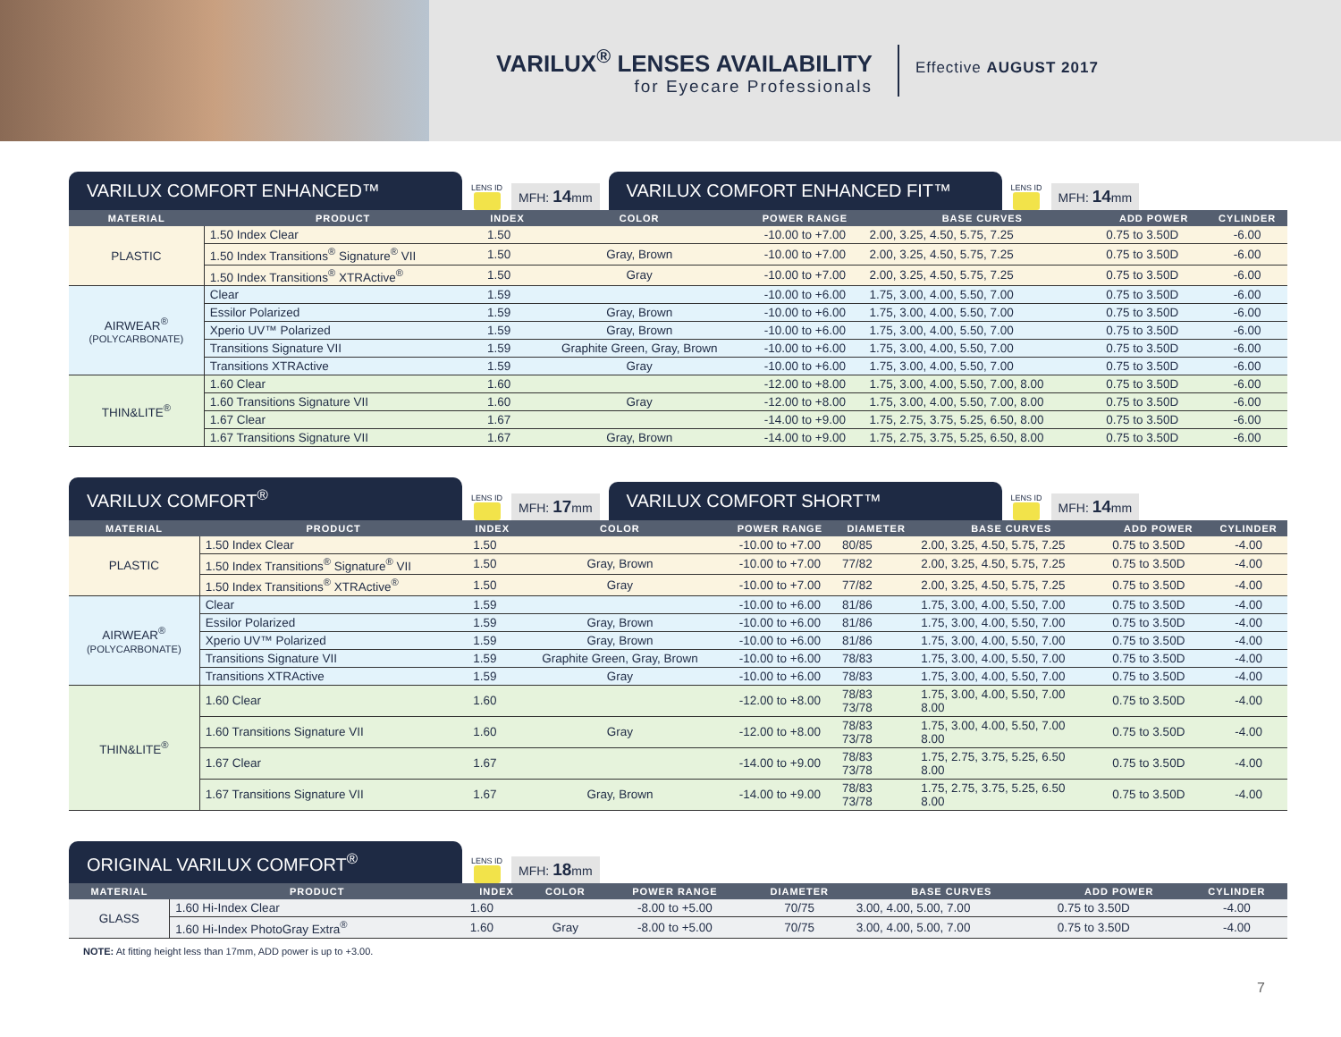VARILUX<sup>®</sup> LENSES AVAILABILITY
for Eyecare Professionals
Effective AUGUST 2017
VARILUX COMFORT ENHANCED™
LENS ID
MFH: 14mm
VARILUX COMFORT ENHANCED FIT™
LENS ID
MFH: 14mm
| MATERIAL | PRODUCT | INDEX | COLOR | POWER RANGE | BASE CURVES | ADD POWER | CYLINDER |
| --- | --- | --- | --- | --- | --- | --- | --- |
| PLASTIC | 1.50 Index Clear | 1.50 | | -10.00 to +7.00 | 2.00, 3.25, 4.50, 5.75, 7.25 | 0.75 to 3.50D | -6.00 |
| | 1.50 Index Transitions<sup>®</sup> Signature<sup>®</sup> VII | 1.50 | Gray, Brown | -10.00 to +7.00 | 2.00, 3.25, 4.50, 5.75, 7.25 | 0.75 to 3.50D | -6.00 |
| | 1.50 Index Transitions<sup>®</sup> XTRActive<sup>®</sup> | 1.50 | Gray | -10.00 to +7.00 | 2.00, 3.25, 4.50, 5.75, 7.25 | 0.75 to 3.50D | -6.00 |
| AIRWEAR<sup>®</sup> (POLYCARBONATE) | Clear | 1.59 | | -10.00 to +6.00 | 1.75, 3.00, 4.00, 5.50, 7.00 | 0.75 to 3.50D | -6.00 |
| | Essilor Polarized | 1.59 | Gray, Brown | -10.00 to +6.00 | 1.75, 3.00, 4.00, 5.50, 7.00 | 0.75 to 3.50D | -6.00 |
| | Xperio UV™ Polarized | 1.59 | Gray, Brown | -10.00 to +6.00 | 1.75, 3.00, 4.00, 5.50, 7.00 | 0.75 to 3.50D | -6.00 |
| | Transitions Signature VII | 1.59 | Graphite Green, Gray, Brown | -10.00 to +6.00 | 1.75, 3.00, 4.00, 5.50, 7.00 | 0.75 to 3.50D | -6.00 |
| | Transitions XTRActive | 1.59 | Gray | -10.00 to +6.00 | 1.75, 3.00, 4.00, 5.50, 7.00 | 0.75 to 3.50D | -6.00 |
| THIN&LITE<sup>®</sup> | 1.60 Clear | 1.60 | | -12.00 to +8.00 | 1.75, 3.00, 4.00, 5.50, 7.00, 8.00 | 0.75 to 3.50D | -6.00 |
| | 1.60 Transitions Signature VII | 1.60 | Gray | -12.00 to +8.00 | 1.75, 3.00, 4.00, 5.50, 7.00, 8.00 | 0.75 to 3.50D | -6.00 |
| | 1.67 Clear | 1.67 | | -14.00 to +9.00 | 1.75, 2.75, 3.75, 5.25, 6.50, 8.00 | 0.75 to 3.50D | -6.00 |
| | 1.67 Transitions Signature VII | 1.67 | Gray, Brown | -14.00 to +9.00 | 1.75, 2.75, 3.75, 5.25, 6.50, 8.00 | 0.75 to 3.50D | -6.00 |
VARILUX COMFORT<sup>®</sup>
LENS ID
MFH: 17mm
VARILUX COMFORT SHORT™
LENS ID
MFH: 14mm
| MATERIAL | PRODUCT | INDEX | COLOR | POWER RANGE | DIAMETER | BASE CURVES | ADD POWER | CYLINDER |
| --- | --- | --- | --- | --- | --- | --- | --- | --- |
| PLASTIC | 1.50 Index Clear | 1.50 | | -10.00 to +7.00 | 80/85 | 2.00, 3.25, 4.50, 5.75, 7.25 | 0.75 to 3.50D | -4.00 |
| | 1.50 Index Transitions<sup>®</sup> Signature<sup>®</sup> VII | 1.50 | Gray, Brown | -10.00 to +7.00 | 77/82 | 2.00, 3.25, 4.50, 5.75, 7.25 | 0.75 to 3.50D | -4.00 |
| | 1.50 Index Transitions<sup>®</sup> XTRActive<sup>®</sup> | 1.50 | Gray | -10.00 to +7.00 | 77/82 | 2.00, 3.25, 4.50, 5.75, 7.25 | 0.75 to 3.50D | -4.00 |
| AIRWEAR<sup>®</sup> (POLYCARBONATE) | Clear | 1.59 | | -10.00 to +6.00 | 81/86 | 1.75, 3.00, 4.00, 5.50, 7.00 | 0.75 to 3.50D | -4.00 |
| | Essilor Polarized | 1.59 | Gray, Brown | -10.00 to +6.00 | 81/86 | 1.75, 3.00, 4.00, 5.50, 7.00 | 0.75 to 3.50D | -4.00 |
| | Xperio UV™ Polarized | 1.59 | Gray, Brown | -10.00 to +6.00 | 81/86 | 1.75, 3.00, 4.00, 5.50, 7.00 | 0.75 to 3.50D | -4.00 |
| | Transitions Signature VII | 1.59 | Graphite Green, Gray, Brown | -10.00 to +6.00 | 78/83 | 1.75, 3.00, 4.00, 5.50, 7.00 | 0.75 to 3.50D | -4.00 |
| | Transitions XTRActive | 1.59 | Gray | -10.00 to +6.00 | 78/83 | 1.75, 3.00, 4.00, 5.50, 7.00 | 0.75 to 3.50D | -4.00 |
| THIN&LITE<sup>®</sup> | 1.60 Clear | 1.60 | | -12.00 to +8.00 | 78/83 73/78 | 1.75, 3.00, 4.00, 5.50, 7.00 8.00 | 0.75 to 3.50D | -4.00 |
| | 1.60 Transitions Signature VII | 1.60 | Gray | -12.00 to +8.00 | 78/83 73/78 | 1.75, 3.00, 4.00, 5.50, 7.00 8.00 | 0.75 to 3.50D | -4.00 |
| | 1.67 Clear | 1.67 | | -14.00 to +9.00 | 78/83 73/78 | 1.75, 2.75, 3.75, 5.25, 6.50 8.00 | 0.75 to 3.50D | -4.00 |
| | 1.67 Transitions Signature VII | 1.67 | Gray, Brown | -14.00 to +9.00 | 78/83 73/78 | 1.75, 2.75, 3.75, 5.25, 6.50 8.00 | 0.75 to 3.50D | -4.00 |
ORIGINAL VARILUX COMFORT<sup>®</sup>
LENS ID
MFH: 18mm
| MATERIAL | PRODUCT | INDEX | COLOR | POWER RANGE | DIAMETER | BASE CURVES | ADD POWER | CYLINDER |
| --- | --- | --- | --- | --- | --- | --- | --- | --- |
| GLASS | 1.60 Hi-Index Clear | 1.60 | | -8.00 to +5.00 | 70/75 | 3.00, 4.00, 5.00, 7.00 | 0.75 to 3.50D | -4.00 |
| | 1.60 Hi-Index PhotoGray Extra<sup>®</sup> | 1.60 | Gray | -8.00 to +5.00 | 70/75 | 3.00, 4.00, 5.00, 7.00 | 0.75 to 3.50D | -4.00 |
NOTE: At fitting height less than 17mm, ADD power is up to +3.00.
7